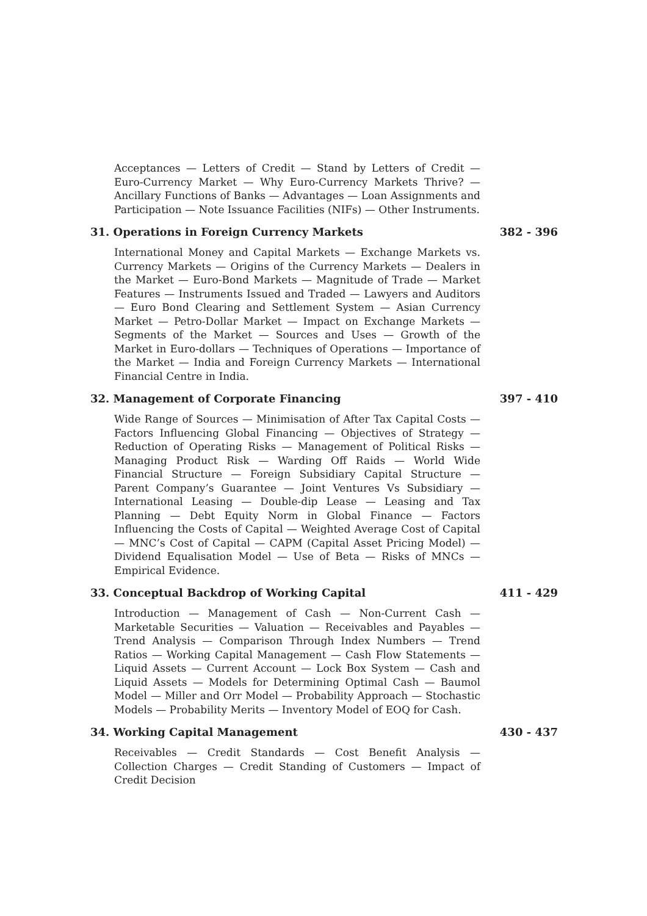Acceptances — Letters of Credit — Stand by Letters of Credit — Euro-Currency Market — Why Euro-Currency Markets Thrive? — Ancillary Functions of Banks — Advantages — Loan Assignments and Participation — Note Issuance Facilities (NIFs) — Other Instruments.
31. Operations in Foreign Currency Markets 382 - 396
International Money and Capital Markets — Exchange Markets vs. Currency Markets — Origins of the Currency Markets — Dealers in the Market — Euro-Bond Markets — Magnitude of Trade — Market Features — Instruments Issued and Traded — Lawyers and Auditors — Euro Bond Clearing and Settlement System — Asian Currency Market — Petro-Dollar Market — Impact on Exchange Markets — Segments of the Market — Sources and Uses — Growth of the Market in Euro-dollars — Techniques of Operations — Importance of the Market — India and Foreign Currency Markets — International Financial Centre in India.
32. Management of Corporate Financing 397 - 410
Wide Range of Sources — Minimisation of After Tax Capital Costs — Factors Influencing Global Financing — Objectives of Strategy — Reduction of Operating Risks — Management of Political Risks — Managing Product Risk — Warding Off Raids — World Wide Financial Structure — Foreign Subsidiary Capital Structure — Parent Company’s Guarantee — Joint Ventures Vs Subsidiary — International Leasing — Double-dip Lease — Leasing and Tax Planning — Debt Equity Norm in Global Finance — Factors Influencing the Costs of Capital — Weighted Average Cost of Capital — MNC’s Cost of Capital — CAPM (Capital Asset Pricing Model) — Dividend Equalisation Model — Use of Beta — Risks of MNCs — Empirical Evidence.
33. Conceptual Backdrop of Working Capital 411 - 429
Introduction — Management of Cash — Non-Current Cash — Marketable Securities — Valuation — Receivables and Payables — Trend Analysis — Comparison Through Index Numbers — Trend Ratios — Working Capital Management — Cash Flow Statements — Liquid Assets — Current Account — Lock Box System — Cash and Liquid Assets — Models for Determining Optimal Cash — Baumol Model — Miller and Orr Model — Probability Approach — Stochastic Models — Probability Merits — Inventory Model of EOQ for Cash.
34. Working Capital Management 430 - 437
Receivables — Credit Standards — Cost Benefit Analysis — Collection Charges — Credit Standing of Customers — Impact of Credit Decision